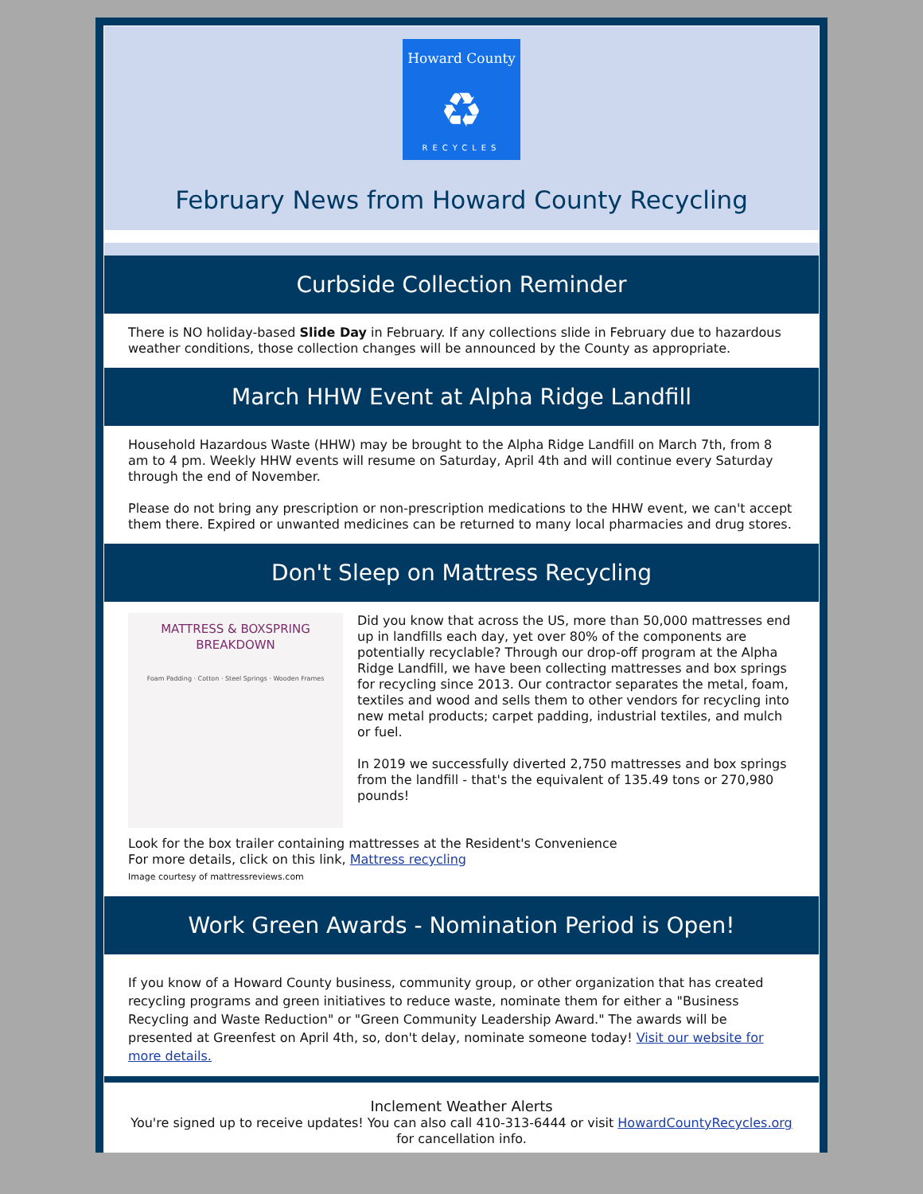Howard County
♻
RECYCLES
February News from Howard County Recycling
Curbside Collection Reminder
There is NO holiday-based Slide Day in February. If any collections slide in February due to hazardous weather conditions, those collection changes will be announced by the County as appropriate.
March HHW Event at Alpha Ridge Landfill
Household Hazardous Waste (HHW) may be brought to the Alpha Ridge Landfill on March 7th, from 8 am to 4 pm. Weekly HHW events will resume on Saturday, April 4th and will continue every Saturday through the end of November.
Please do not bring any prescription or non-prescription medications to the HHW event, we can't accept them there. Expired or unwanted medicines can be returned to many local pharmacies and drug stores.
Don't Sleep on Mattress Recycling
MATTRESS & BOXSPRING BREAKDOWN
Foam Padding · Cotton · Steel Springs · Wooden Frames
Did you know that across the US, more than 50,000 mattresses end up in landfills each day, yet over 80% of the components are potentially recyclable? Through our drop-off program at the Alpha Ridge Landfill, we have been collecting mattresses and box springs for recycling since 2013. Our contractor separates the metal, foam, textiles and wood and sells them to other vendors for recycling into new metal products; carpet padding, industrial textiles, and mulch or fuel.
In 2019 we successfully diverted 2,750 mattresses and box springs from the landfill - that's the equivalent of 135.49 tons or 270,980 pounds!
Look for the box trailer containing mattresses at the Resident's Convenience
For more details, click on this link, Mattress recycling
Image courtesy of mattressreviews.com
Work Green Awards - Nomination Period is Open!
If you know of a Howard County business, community group, or other organization that has created recycling programs and green initiatives to reduce waste, nominate them for either a "Business Recycling and Waste Reduction" or "Green Community Leadership Award." The awards will be presented at Greenfest on April 4th, so, don't delay, nominate someone today! Visit our website for more details.
Inclement Weather Alerts
You're signed up to receive updates! You can also call 410-313-6444 or visit HowardCountyRecycles.org for cancellation info.